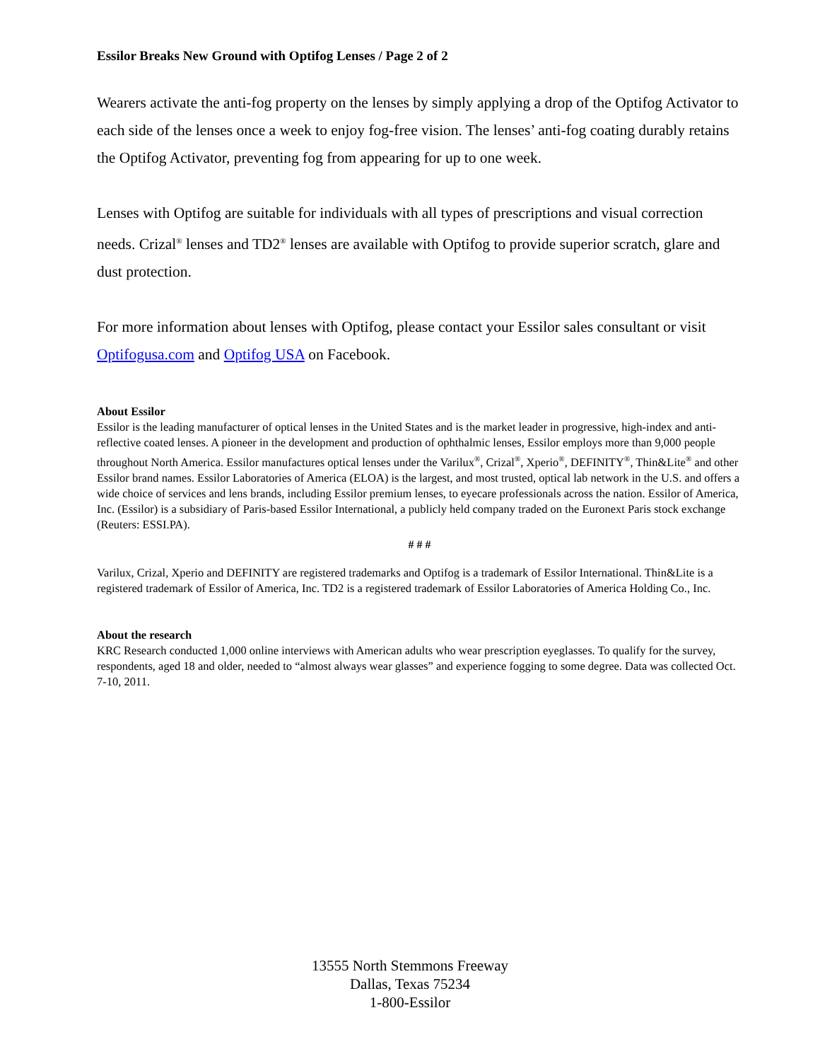Essilor Breaks New Ground with Optifog Lenses / Page 2 of 2
Wearers activate the anti-fog property on the lenses by simply applying a drop of the Optifog Activator to each side of the lenses once a week to enjoy fog-free vision. The lenses’ anti-fog coating durably retains the Optifog Activator, preventing fog from appearing for up to one week.
Lenses with Optifog are suitable for individuals with all types of prescriptions and visual correction needs. Crizal<sup>®</sup> lenses and TD2<sup>®</sup> lenses are available with Optifog to provide superior scratch, glare and dust protection.
For more information about lenses with Optifog, please contact your Essilor sales consultant or visit Optifogusa.com and Optifog USA on Facebook.
About Essilor
Essilor is the leading manufacturer of optical lenses in the United States and is the market leader in progressive, high-index and anti-reflective coated lenses. A pioneer in the development and production of ophthalmic lenses, Essilor employs more than 9,000 people throughout North America. Essilor manufactures optical lenses under the Varilux<sup>®</sup>, Crizal<sup>®</sup>, Xperio<sup>®</sup>, DEFINITY<sup>®</sup>, Thin&Lite<sup>®</sup> and other Essilor brand names. Essilor Laboratories of America (ELOA) is the largest, and most trusted, optical lab network in the U.S. and offers a wide choice of services and lens brands, including Essilor premium lenses, to eyecare professionals across the nation. Essilor of America, Inc. (Essilor) is a subsidiary of Paris-based Essilor International, a publicly held company traded on the Euronext Paris stock exchange (Reuters: ESSI.PA).
# # #
Varilux, Crizal, Xperio and DEFINITY are registered trademarks and Optifog is a trademark of Essilor International. Thin&Lite is a registered trademark of Essilor of America, Inc. TD2 is a registered trademark of Essilor Laboratories of America Holding Co., Inc.
About the research
KRC Research conducted 1,000 online interviews with American adults who wear prescription eyeglasses. To qualify for the survey, respondents, aged 18 and older, needed to “almost always wear glasses” and experience fogging to some degree. Data was collected Oct. 7-10, 2011.
13555 North Stemmons Freeway
Dallas, Texas 75234
1-800-Essilor